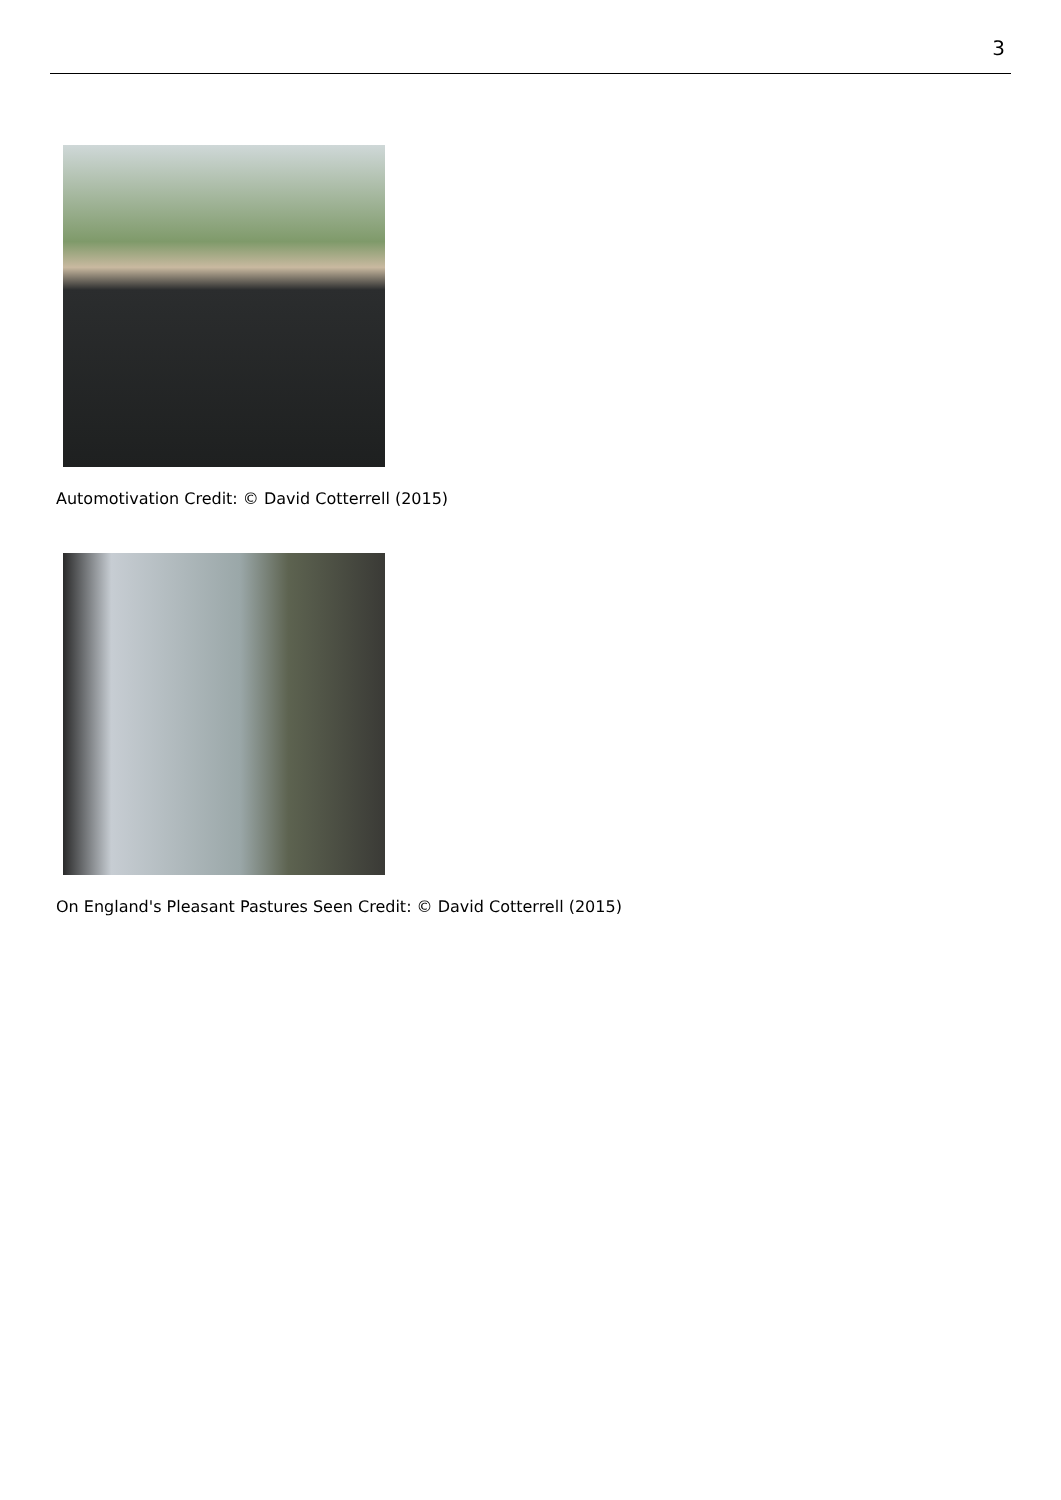3
Automotivation Credit: © David Cotterrell (2015)
On England's Pleasant Pastures Seen Credit: © David Cotterrell (2015)